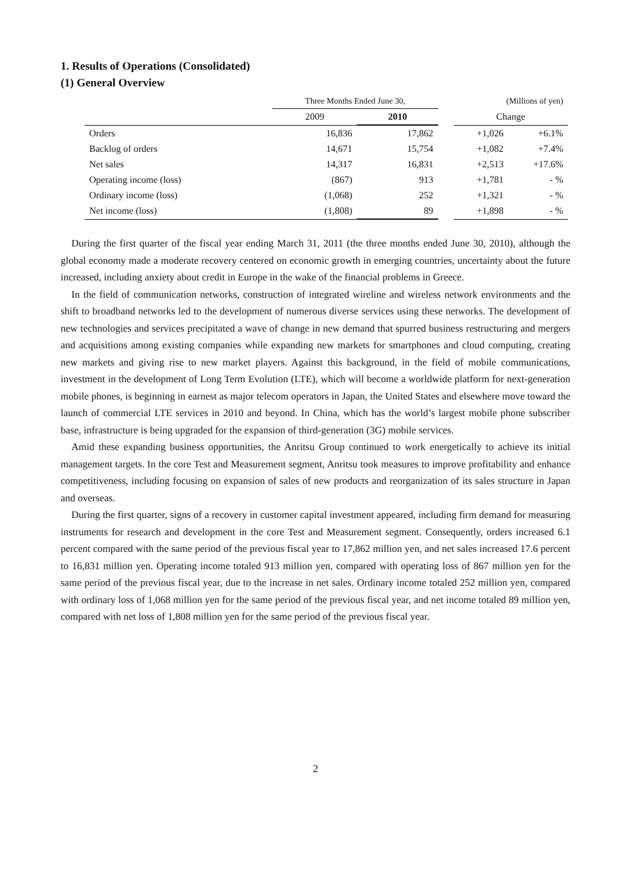1. Results of Operations (Consolidated)
(1) General Overview
| | Three Months Ended June 30, | | | (Millions of yen) | |
| --- | --- | --- | --- | --- | --- |
| | 2009 | 2010 | | Change | |
| Orders | 16,836 | 17,862 | | +1,026 | +6.1% |
| Backlog of orders | 14,671 | 15,754 | | +1,082 | +7.4% |
| Net sales | 14,317 | 16,831 | | +2,513 | +17.6% |
| Operating income (loss) | (867) | 913 | | +1,781 | - % |
| Ordinary income (loss) | (1,068) | 252 | | +1,321 | - % |
| Net income (loss) | (1,808) | 89 | | +1,898 | - % |
During the first quarter of the fiscal year ending March 31, 2011 (the three months ended June 30, 2010), although the global economy made a moderate recovery centered on economic growth in emerging countries, uncertainty about the future increased, including anxiety about credit in Europe in the wake of the financial problems in Greece.
In the field of communication networks, construction of integrated wireline and wireless network environments and the shift to broadband networks led to the development of numerous diverse services using these networks. The development of new technologies and services precipitated a wave of change in new demand that spurred business restructuring and mergers and acquisitions among existing companies while expanding new markets for smartphones and cloud computing, creating new markets and giving rise to new market players. Against this background, in the field of mobile communications, investment in the development of Long Term Evolution (LTE), which will become a worldwide platform for next-generation mobile phones, is beginning in earnest as major telecom operators in Japan, the United States and elsewhere move toward the launch of commercial LTE services in 2010 and beyond. In China, which has the world’s largest mobile phone subscriber base, infrastructure is being upgraded for the expansion of third-generation (3G) mobile services.
Amid these expanding business opportunities, the Anritsu Group continued to work energetically to achieve its initial management targets. In the core Test and Measurement segment, Anritsu took measures to improve profitability and enhance competitiveness, including focusing on expansion of sales of new products and reorganization of its sales structure in Japan and overseas.
During the first quarter, signs of a recovery in customer capital investment appeared, including firm demand for measuring instruments for research and development in the core Test and Measurement segment. Consequently, orders increased 6.1 percent compared with the same period of the previous fiscal year to 17,862 million yen, and net sales increased 17.6 percent to 16,831 million yen. Operating income totaled 913 million yen, compared with operating loss of 867 million yen for the same period of the previous fiscal year, due to the increase in net sales. Ordinary income totaled 252 million yen, compared with ordinary loss of 1,068 million yen for the same period of the previous fiscal year, and net income totaled 89 million yen, compared with net loss of 1,808 million yen for the same period of the previous fiscal year.
2